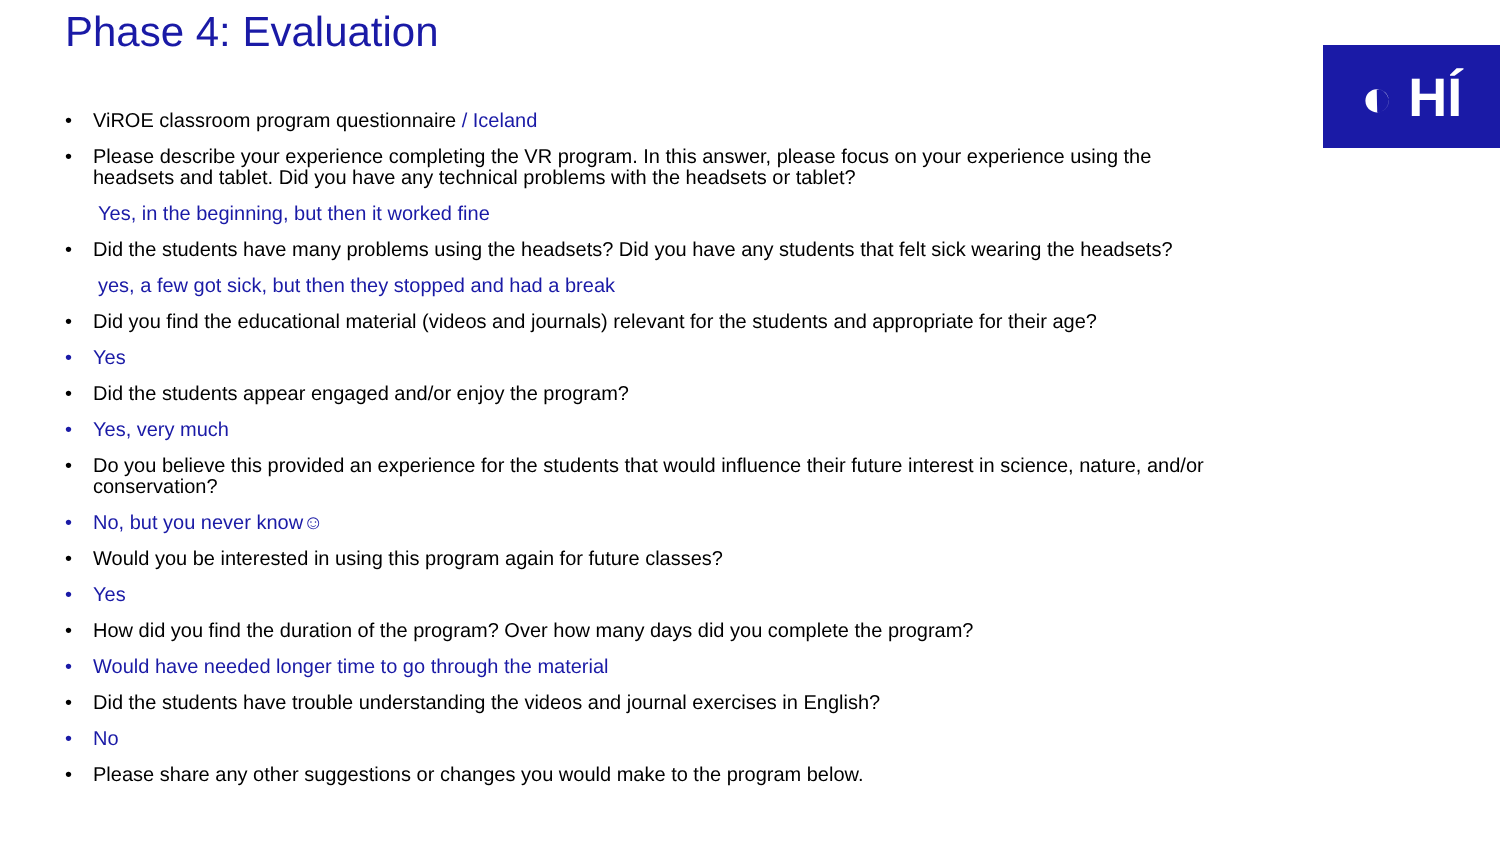Phase 4: Evaluation
◐ HÍ
• ViROE classroom program questionnaire / Iceland
• Please describe your experience completing the VR program. In this answer, please focus on your experience using the headsets and tablet. Did you have any technical problems with the headsets or tablet?
Yes, in the beginning, but then it worked fine
• Did the students have many problems using the headsets? Did you have any students that felt sick wearing the headsets?
yes, a few got sick, but then they stopped and had a break
• Did you find the educational material (videos and journals) relevant for the students and appropriate for their age?
• Yes
• Did the students appear engaged and/or enjoy the program?
• Yes, very much
• Do you believe this provided an experience for the students that would influence their future interest in science, nature, and/or conservation?
• No, but you never know☺
• Would you be interested in using this program again for future classes?
• Yes
• How did you find the duration of the program? Over how many days did you complete the program?
• Would have needed longer time to go through the material
• Did the students have trouble understanding the videos and journal exercises in English?
• No
• Please share any other suggestions or changes you would make to the program below.